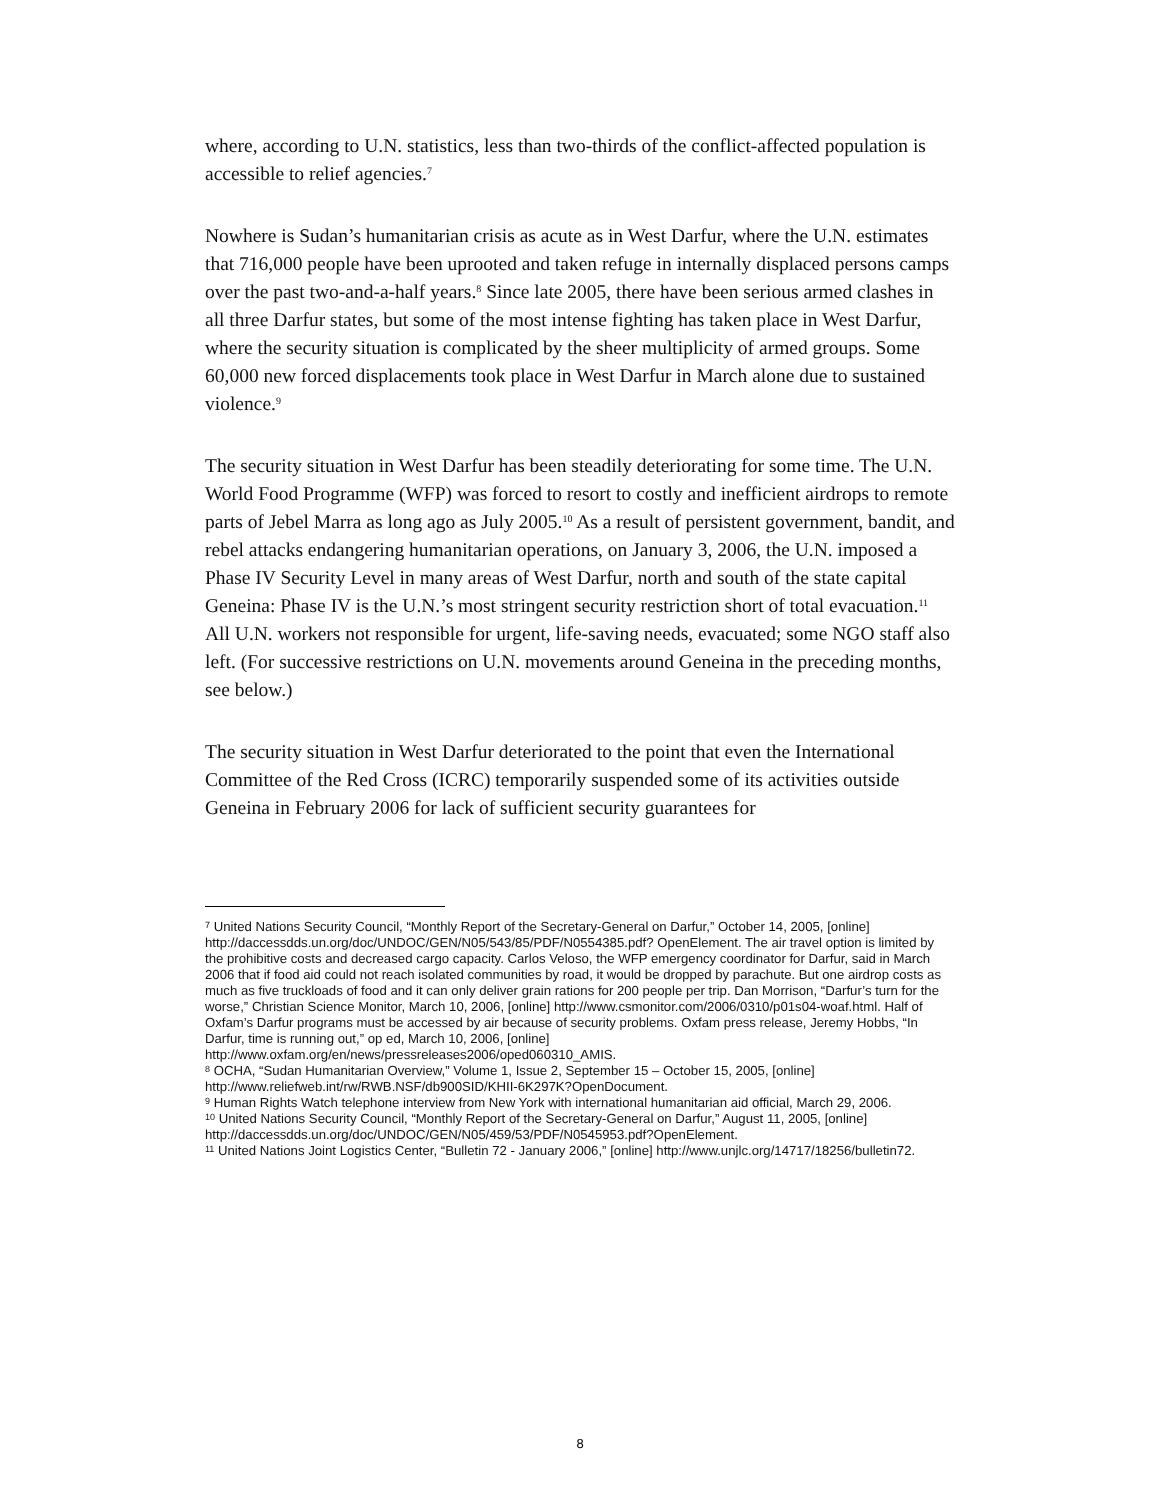where, according to U.N. statistics, less than two-thirds of the conflict-affected population is accessible to relief agencies.<sup>7</sup>
Nowhere is Sudan’s humanitarian crisis as acute as in West Darfur, where the U.N. estimates that 716,000 people have been uprooted and taken refuge in internally displaced persons camps over the past two-and-a-half years.<sup>8</sup> Since late 2005, there have been serious armed clashes in all three Darfur states, but some of the most intense fighting has taken place in West Darfur, where the security situation is complicated by the sheer multiplicity of armed groups. Some 60,000 new forced displacements took place in West Darfur in March alone due to sustained violence.<sup>9</sup>
The security situation in West Darfur has been steadily deteriorating for some time. The U.N. World Food Programme (WFP) was forced to resort to costly and inefficient airdrops to remote parts of Jebel Marra as long ago as July 2005.<sup>10</sup> As a result of persistent government, bandit, and rebel attacks endangering humanitarian operations, on January 3, 2006, the U.N. imposed a Phase IV Security Level in many areas of West Darfur, north and south of the state capital Geneina: Phase IV is the U.N.’s most stringent security restriction short of total evacuation.<sup>11</sup> All U.N. workers not responsible for urgent, life-saving needs, evacuated; some NGO staff also left. (For successive restrictions on U.N. movements around Geneina in the preceding months, see below.)
The security situation in West Darfur deteriorated to the point that even the International Committee of the Red Cross (ICRC) temporarily suspended some of its activities outside Geneina in February 2006 for lack of sufficient security guarantees for
<sup>7</sup> United Nations Security Council, “Monthly Report of the Secretary-General on Darfur,” October 14, 2005, [online] http://daccessdds.un.org/doc/UNDOC/GEN/N05/543/85/PDF/N0554385.pdf? OpenElement. The air travel option is limited by the prohibitive costs and decreased cargo capacity. Carlos Veloso, the WFP emergency coordinator for Darfur, said in March 2006 that if food aid could not reach isolated communities by road, it would be dropped by parachute. But one airdrop costs as much as five truckloads of food and it can only deliver grain rations for 200 people per trip. Dan Morrison, “Darfur’s turn for the worse,” Christian Science Monitor, March 10, 2006, [online] http://www.csmonitor.com/2006/0310/p01s04-woaf.html. Half of Oxfam’s Darfur programs must be accessed by air because of security problems. Oxfam press release, Jeremy Hobbs, “In Darfur, time is running out,” op ed, March 10, 2006, [online] http://www.oxfam.org/en/news/pressreleases2006/oped060310_AMIS.
<sup>8</sup> OCHA, “Sudan Humanitarian Overview,” Volume 1, Issue 2, September 15 – October 15, 2005, [online] http://www.reliefweb.int/rw/RWB.NSF/db900SID/KHII-6K297K?OpenDocument.
<sup>9</sup> Human Rights Watch telephone interview from New York with international humanitarian aid official, March 29, 2006.
<sup>10</sup> United Nations Security Council, “Monthly Report of the Secretary-General on Darfur,” August 11, 2005, [online] http://daccessdds.un.org/doc/UNDOC/GEN/N05/459/53/PDF/N0545953.pdf?OpenElement.
<sup>11</sup> United Nations Joint Logistics Center, “Bulletin 72 - January 2006,” [online] http://www.unjlc.org/14717/18256/bulletin72.
8